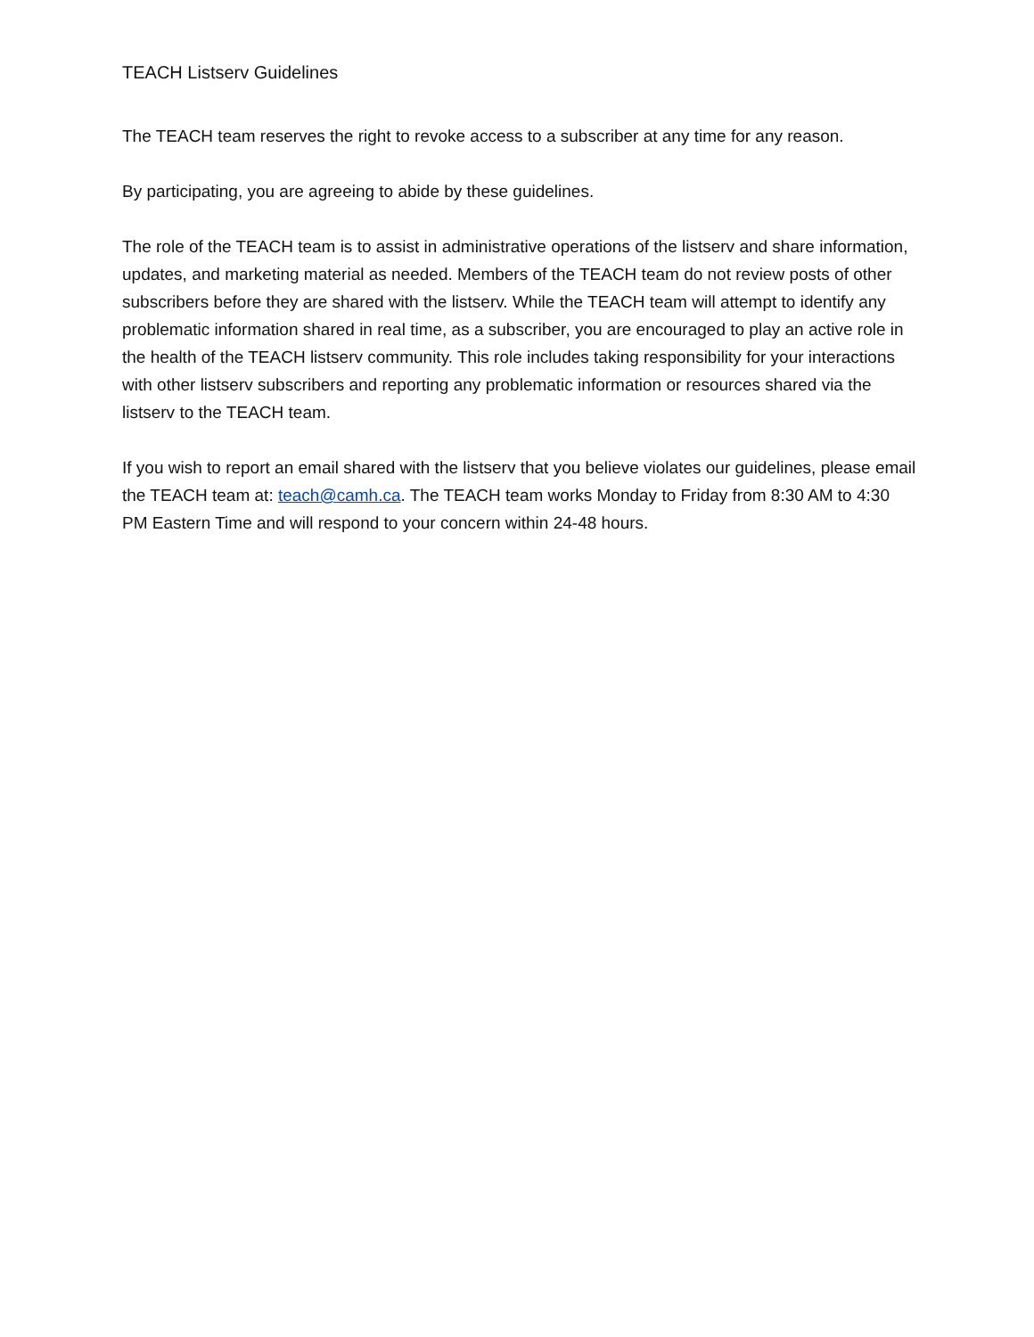TEACH Listserv Guidelines
The TEACH team reserves the right to revoke access to a subscriber at any time for any reason.
By participating, you are agreeing to abide by these guidelines.
The role of the TEACH team is to assist in administrative operations of the listserv and share information, updates, and marketing material as needed. Members of the TEACH team do not review posts of other subscribers before they are shared with the listserv. While the TEACH team will attempt to identify any problematic information shared in real time, as a subscriber, you are encouraged to play an active role in the health of the TEACH listserv community. This role includes taking responsibility for your interactions with other listserv subscribers and reporting any problematic information or resources shared via the listserv to the TEACH team.
If you wish to report an email shared with the listserv that you believe violates our guidelines, please email the TEACH team at: teach@camh.ca. The TEACH team works Monday to Friday from 8:30 AM to 4:30 PM Eastern Time and will respond to your concern within 24-48 hours.